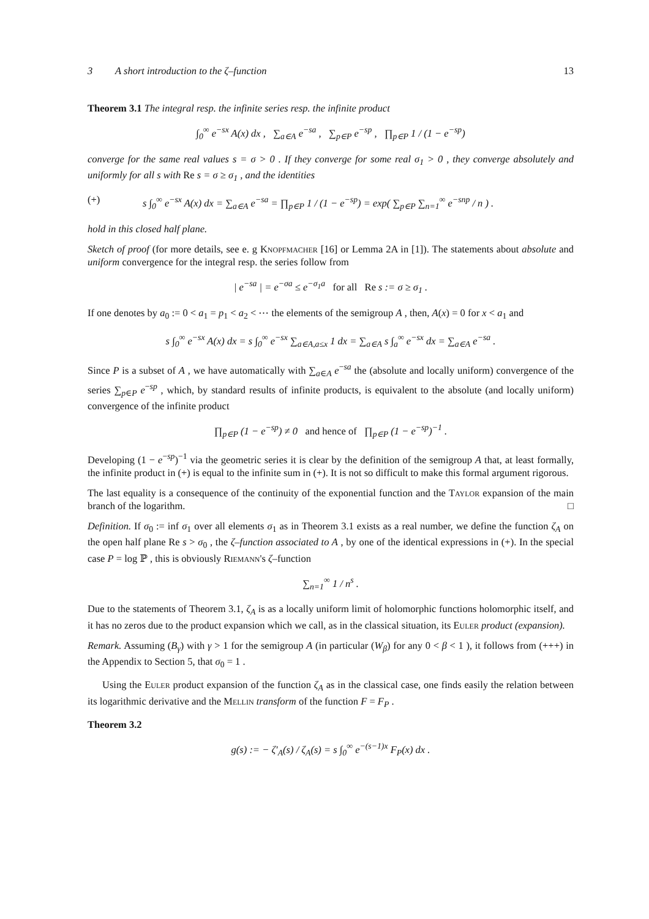3 A short introduction to the ζ–function 13
Theorem 3.1 The integral resp. the infinite series resp. the infinite product
∫<sub>0</sub><sup>∞</sup> e<sup>−sx</sup> A(x) dx , ∑<sub>a∈A</sub> e<sup>−sa</sup> , ∑<sub>p∈P</sub> e<sup>−sp</sup> , ∏<sub>p∈P</sub> 1 / (1 − e<sup>−sp</sup>)
converge for the same real values s = σ > 0 . If they converge for some real σ<sub>1</sub> > 0 , they converge absolutely and uniformly for all s with Re s = σ ≥ σ<sub>1</sub> , and the identities
(+) s ∫<sub>0</sub><sup>∞</sup> e<sup>−sx</sup> A(x) dx = ∑<sub>a∈A</sub> e<sup>−sa</sup> = ∏<sub>p∈P</sub> 1 / (1 − e<sup>−sp</sup>) = exp( ∑<sub>p∈P</sub> ∑<sub>n=1</sub><sup>∞</sup> e<sup>−snp</sup> / n ) .
hold in this closed half plane.
Sketch of proof (for more details, see e. g Knopfmacher [16] or Lemma 2A in [1]). The statements about absolute and uniform convergence for the integral resp. the series follow from
| e<sup>−sa</sup> | = e<sup>−σa</sup> ≤ e<sup>−σ<sub>1</sub>a</sup> for all Re s := σ ≥ σ<sub>1</sub> .
If one denotes by a<sub>0</sub> := 0 < a<sub>1</sub> = p<sub>1</sub> < a<sub>2</sub> < ⋯ the elements of the semigroup A , then, A(x) = 0 for x < a<sub>1</sub> and
s ∫<sub>0</sub><sup>∞</sup> e<sup>−sx</sup> A(x) dx = s ∫<sub>0</sub><sup>∞</sup> e<sup>−sx</sup> ∑<sub>a∈A,a≤x</sub> 1 dx = ∑<sub>a∈A</sub> s ∫<sub>a</sub><sup>∞</sup> e<sup>−sx</sup> dx = ∑<sub>a∈A</sub> e<sup>−sa</sup> .
Since P is a subset of A , we have automatically with ∑<sub>a∈A</sub> e<sup>−sa</sup> the (absolute and locally uniform) convergence of the series ∑<sub>p∈P</sub> e<sup>−sp</sup> , which, by standard results of infinite products, is equivalent to the absolute (and locally uniform) convergence of the infinite product
∏<sub>p∈P</sub> (1 − e<sup>−sp</sup>) ≠ 0 and hence of ∏<sub>p∈P</sub> (1 − e<sup>−sp</sup>)<sup>−1</sup> .
Developing (1 − e<sup>−sp</sup>)<sup>−1</sup> via the geometric series it is clear by the definition of the semigroup A that, at least formally, the infinite product in (+) is equal to the infinite sum in (+). It is not so difficult to make this formal argument rigorous.
The last equality is a consequence of the continuity of the exponential function and the Taylor expansion of the main branch of the logarithm. □
Definition. If σ<sub>0</sub> := inf σ<sub>1</sub> over all elements σ<sub>1</sub> as in Theorem 3.1 exists as a real number, we define the function ζ<sub>A</sub> on the open half plane Re s > σ<sub>0</sub> , the ζ–function associated to A , by one of the identical expressions in (+). In the special case P = log ℙ , this is obviously Riemann's ζ–function
∑<sub>n=1</sub><sup>∞</sup> 1 / n<sup>s</sup> .
Due to the statements of Theorem 3.1, ζ<sub>A</sub> is as a locally uniform limit of holomorphic functions holomorphic itself, and it has no zeros due to the product expansion which we call, as in the classical situation, its Euler product (expansion).
Remark. Assuming (B<sub>γ</sub>) with γ > 1 for the semigroup A (in particular (W<sub>β</sub>) for any 0 < β < 1 ), it follows from (+++) in the Appendix to Section 5, that σ<sub>0</sub> = 1 .
Using the Euler product expansion of the function ζ<sub>A</sub> as in the classical case, one finds easily the relation between its logarithmic derivative and the Mellin transform of the function F = F<sub>P</sub> .
Theorem 3.2
g(s) := − ζ′<sub>A</sub>(s) / ζ<sub>A</sub>(s) = s ∫<sub>0</sub><sup>∞</sup> e<sup>−(s−1)x</sup> F<sub>P</sub>(x) dx .